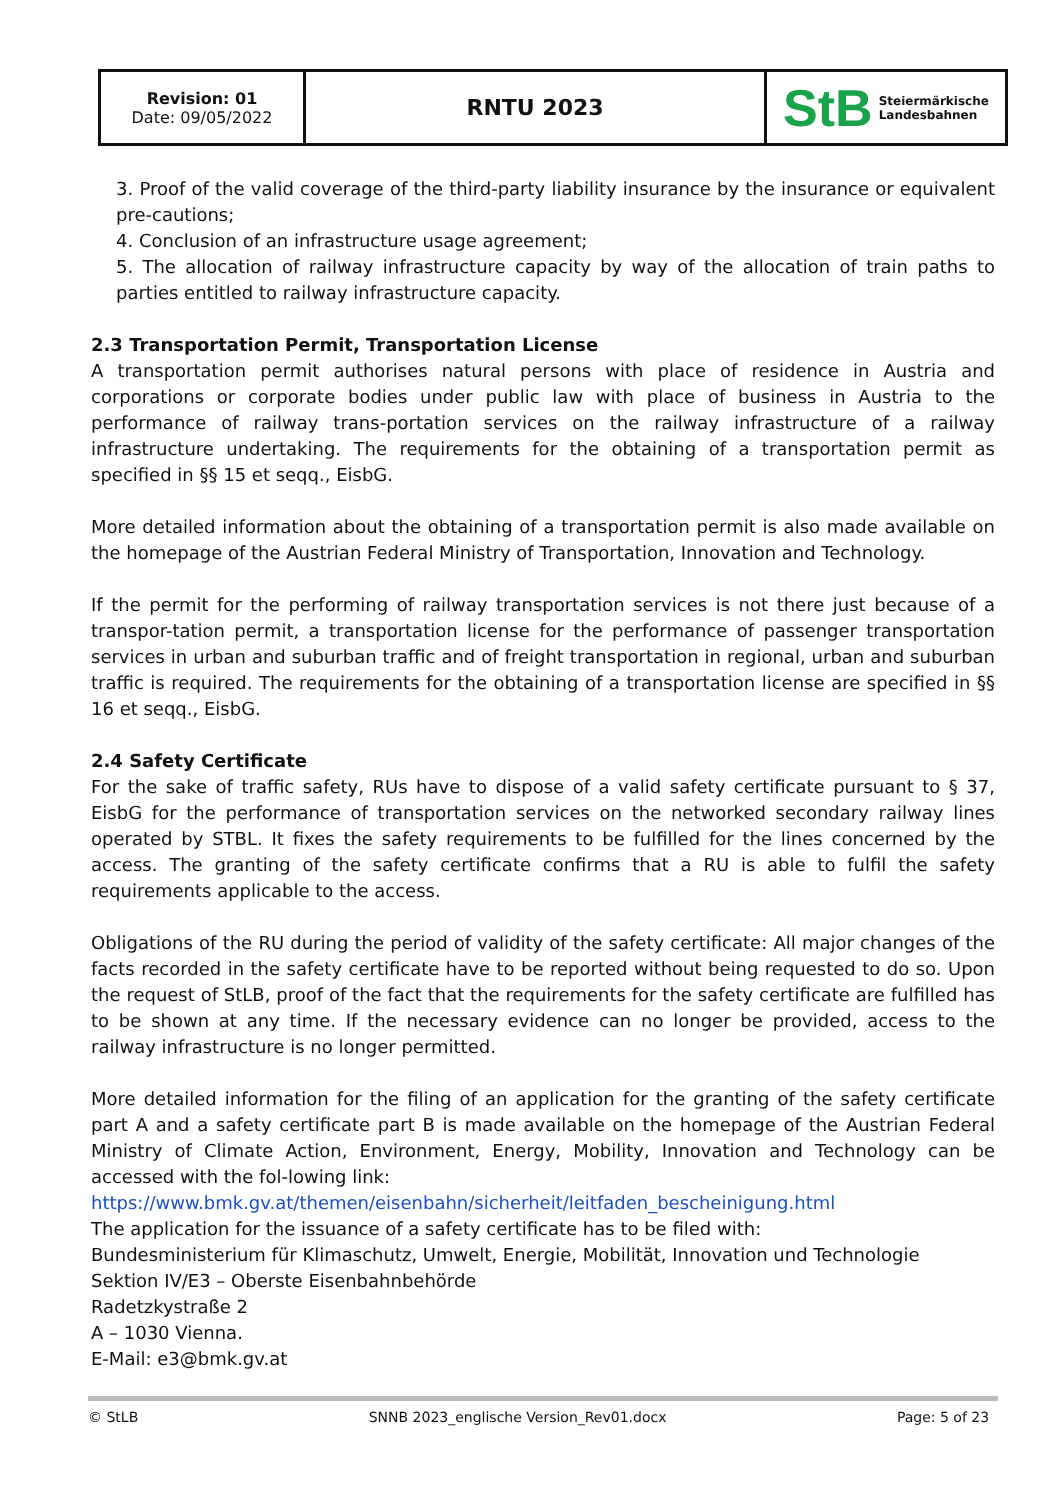| Revision: 01 Date: 09/05/2022 | RNTU 2023 | StB Steiermärkische Landesbahnen |
3. Proof of the valid coverage of the third-party liability insurance by the insurance or equivalent pre-cautions;
4. Conclusion of an infrastructure usage agreement;
5. The allocation of railway infrastructure capacity by way of the allocation of train paths to parties entitled to railway infrastructure capacity.
2.3 Transportation Permit, Transportation License
A transportation permit authorises natural persons with place of residence in Austria and corporations or corporate bodies under public law with place of business in Austria to the performance of railway trans-portation services on the railway infrastructure of a railway infrastructure undertaking. The requirements for the obtaining of a transportation permit as specified in §§ 15 et seqq., EisbG.
More detailed information about the obtaining of a transportation permit is also made available on the homepage of the Austrian Federal Ministry of Transportation, Innovation and Technology.
If the permit for the performing of railway transportation services is not there just because of a transpor-tation permit, a transportation license for the performance of passenger transportation services in urban and suburban traffic and of freight transportation in regional, urban and suburban traffic is required. The requirements for the obtaining of a transportation license are specified in §§ 16 et seqq., EisbG.
2.4 Safety Certificate
For the sake of traffic safety, RUs have to dispose of a valid safety certificate pursuant to § 37, EisbG for the performance of transportation services on the networked secondary railway lines operated by STBL. It fixes the safety requirements to be fulfilled for the lines concerned by the access. The granting of the safety certificate confirms that a RU is able to fulfil the safety requirements applicable to the access.
Obligations of the RU during the period of validity of the safety certificate: All major changes of the facts recorded in the safety certificate have to be reported without being requested to do so. Upon the request of StLB, proof of the fact that the requirements for the safety certificate are fulfilled has to be shown at any time. If the necessary evidence can no longer be provided, access to the railway infrastructure is no longer permitted.
More detailed information for the filing of an application for the granting of the safety certificate part A and a safety certificate part B is made available on the homepage of the Austrian Federal Ministry of Climate Action, Environment, Energy, Mobility, Innovation and Technology can be accessed with the fol-lowing link:
https://www.bmk.gv.at/themen/eisenbahn/sicherheit/leitfaden_bescheinigung.html
The application for the issuance of a safety certificate has to be filed with:
Bundesministerium für Klimaschutz, Umwelt, Energie, Mobilität, Innovation und Technologie
Sektion IV/E3 – Oberste Eisenbahnbehörde
Radetzkystraße 2
A – 1030 Vienna.
E-Mail: e3@bmk.gv.at
© StLB SNNB 2023_englische Version_Rev01.docx Page: 5 of 23